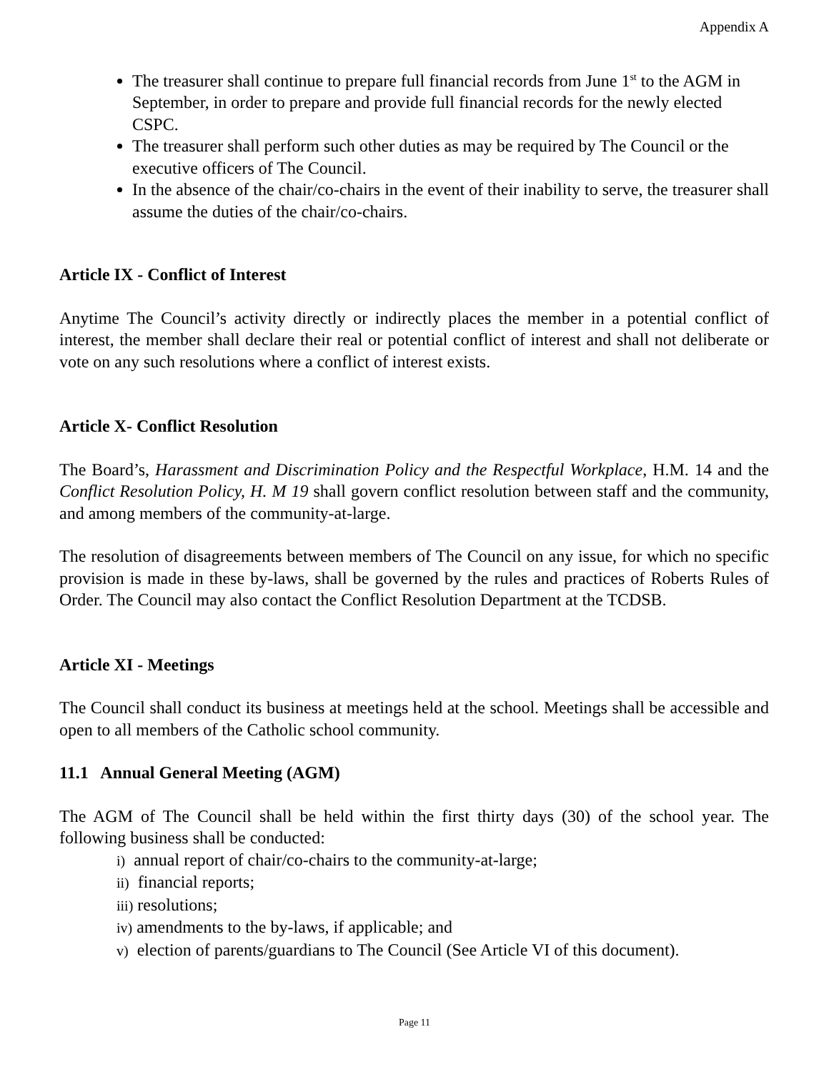Appendix A
The treasurer shall continue to prepare full financial records from June 1<sup>st</sup> to the AGM in September, in order to prepare and provide full financial records for the newly elected CSPC.
The treasurer shall perform such other duties as may be required by The Council or the executive officers of The Council.
In the absence of the chair/co-chairs in the event of their inability to serve, the treasurer shall assume the duties of the chair/co-chairs.
Article IX - Conflict of Interest
Anytime The Council’s activity directly or indirectly places the member in a potential conflict of interest, the member shall declare their real or potential conflict of interest and shall not deliberate or vote on any such resolutions where a conflict of interest exists.
Article X- Conflict Resolution
The Board’s, Harassment and Discrimination Policy and the Respectful Workplace, H.M. 14 and the Conflict Resolution Policy, H. M 19 shall govern conflict resolution between staff and the community, and among members of the community-at-large.
The resolution of disagreements between members of The Council on any issue, for which no specific provision is made in these by-laws, shall be governed by the rules and practices of Roberts Rules of Order. The Council may also contact the Conflict Resolution Department at the TCDSB.
Article XI - Meetings
The Council shall conduct its business at meetings held at the school. Meetings shall be accessible and open to all members of the Catholic school community.
11.1 Annual General Meeting (AGM)
The AGM of The Council shall be held within the first thirty days (30) of the school year. The following business shall be conducted:
i) annual report of chair/co-chairs to the community-at-large;
ii) financial reports;
iii) resolutions;
iv) amendments to the by-laws, if applicable; and
v) election of parents/guardians to The Council (See Article VI of this document).
Page 11